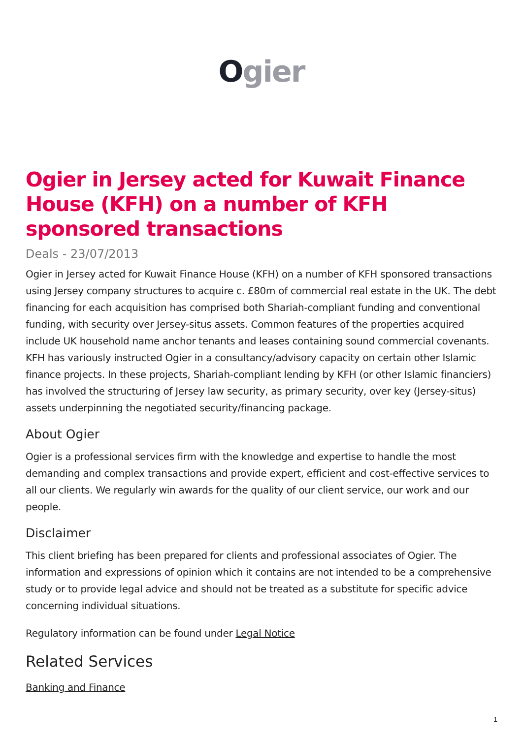Ogier
Ogier in Jersey acted for Kuwait Finance House (KFH) on a number of KFH sponsored transactions
Deals - 23/07/2013
Ogier in Jersey acted for Kuwait Finance House (KFH) on a number of KFH sponsored transactions using Jersey company structures to acquire c. £80m of commercial real estate in the UK. The debt financing for each acquisition has comprised both Shariah-compliant funding and conventional funding, with security over Jersey-situs assets. Common features of the properties acquired include UK household name anchor tenants and leases containing sound commercial covenants. KFH has variously instructed Ogier in a consultancy/advisory capacity on certain other Islamic finance projects. In these projects, Shariah-compliant lending by KFH (or other Islamic financiers) has involved the structuring of Jersey law security, as primary security, over key (Jersey-situs) assets underpinning the negotiated security/financing package.
About Ogier
Ogier is a professional services firm with the knowledge and expertise to handle the most demanding and complex transactions and provide expert, efficient and cost-effective services to all our clients. We regularly win awards for the quality of our client service, our work and our people.
Disclaimer
This client briefing has been prepared for clients and professional associates of Ogier. The information and expressions of opinion which it contains are not intended to be a comprehensive study or to provide legal advice and should not be treated as a substitute for specific advice concerning individual situations.
Regulatory information can be found under Legal Notice
Related Services
Banking and Finance
1